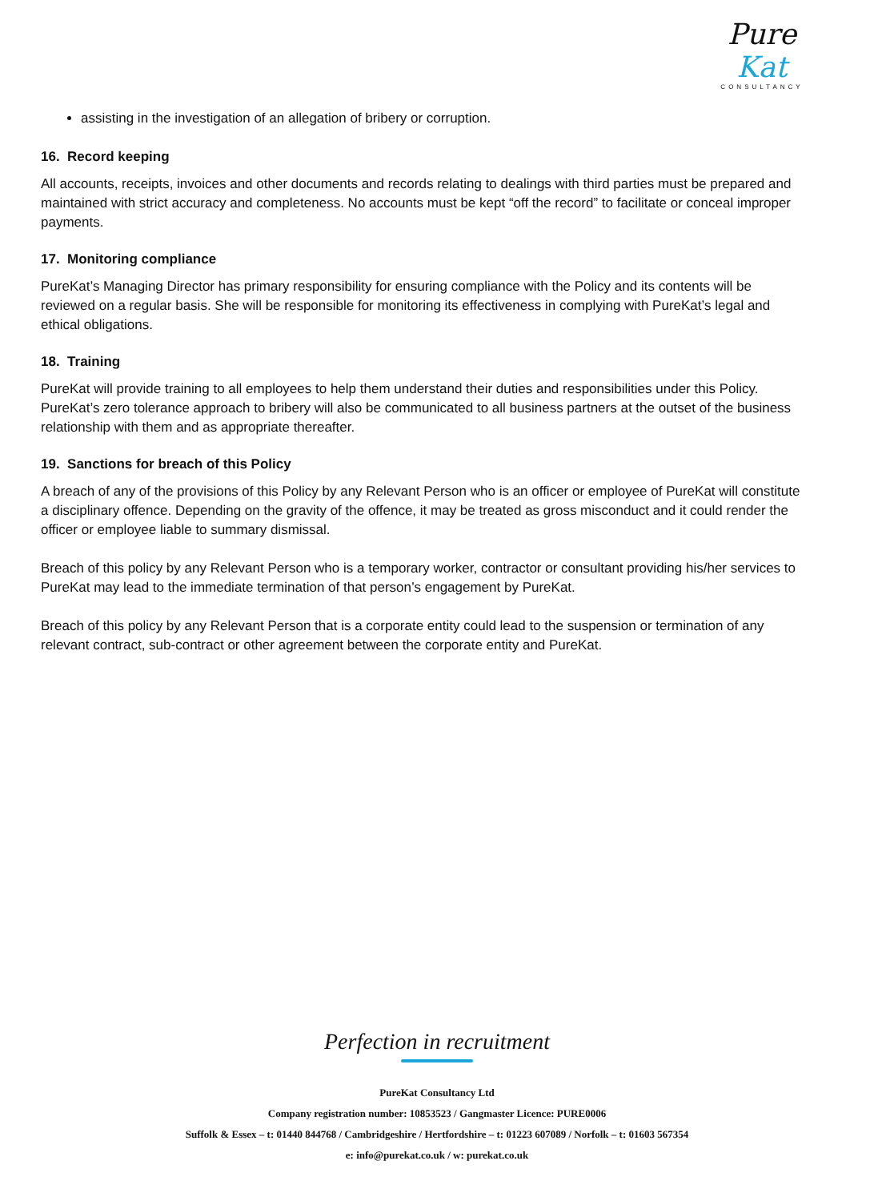Pure Kat
CONSULTANCY
assisting in the investigation of an allegation of bribery or corruption.
16. Record keeping
All accounts, receipts, invoices and other documents and records relating to dealings with third parties must be prepared and maintained with strict accuracy and completeness. No accounts must be kept “off the record” to facilitate or conceal improper payments.
17. Monitoring compliance
PureKat’s Managing Director has primary responsibility for ensuring compliance with the Policy and its contents will be reviewed on a regular basis. She will be responsible for monitoring its effectiveness in complying with PureKat’s legal and ethical obligations.
18. Training
PureKat will provide training to all employees to help them understand their duties and responsibilities under this Policy. PureKat’s zero tolerance approach to bribery will also be communicated to all business partners at the outset of the business relationship with them and as appropriate thereafter.
19. Sanctions for breach of this Policy
A breach of any of the provisions of this Policy by any Relevant Person who is an officer or employee of PureKat will constitute a disciplinary offence. Depending on the gravity of the offence, it may be treated as gross misconduct and it could render the officer or employee liable to summary dismissal.
Breach of this policy by any Relevant Person who is a temporary worker, contractor or consultant providing his/her services to PureKat may lead to the immediate termination of that person’s engagement by PureKat.
Breach of this policy by any Relevant Person that is a corporate entity could lead to the suspension or termination of any relevant contract, sub-contract or other agreement between the corporate entity and PureKat.
Perfection in recruitment
PureKat Consultancy Ltd
Company registration number: 10853523 / Gangmaster Licence: PURE0006
Suffolk & Essex – t: 01440 844768 / Cambridgeshire / Hertfordshire – t: 01223 607089 / Norfolk – t: 01603 567354
e: info@purekat.co.uk / w: purekat.co.uk